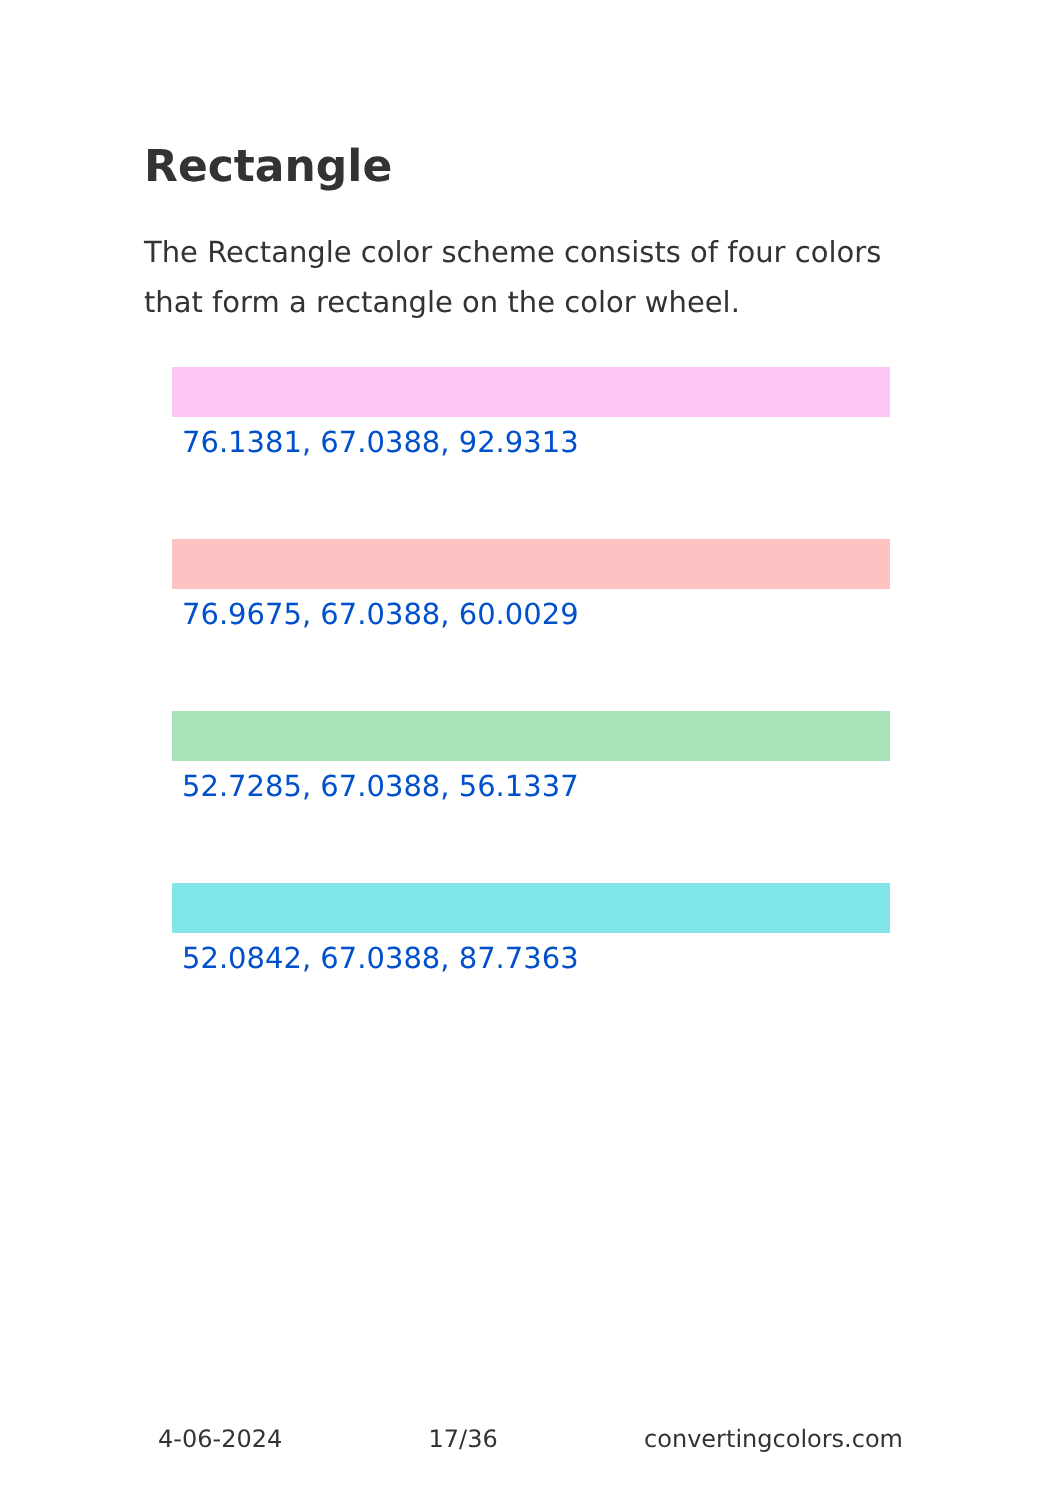Rectangle
The Rectangle color scheme consists of four colors that form a rectangle on the color wheel.
76.1381, 67.0388, 92.9313
76.9675, 67.0388, 60.0029
52.7285, 67.0388, 56.1337
52.0842, 67.0388, 87.7363
4-06-2024 17/36 convertingcolors.com